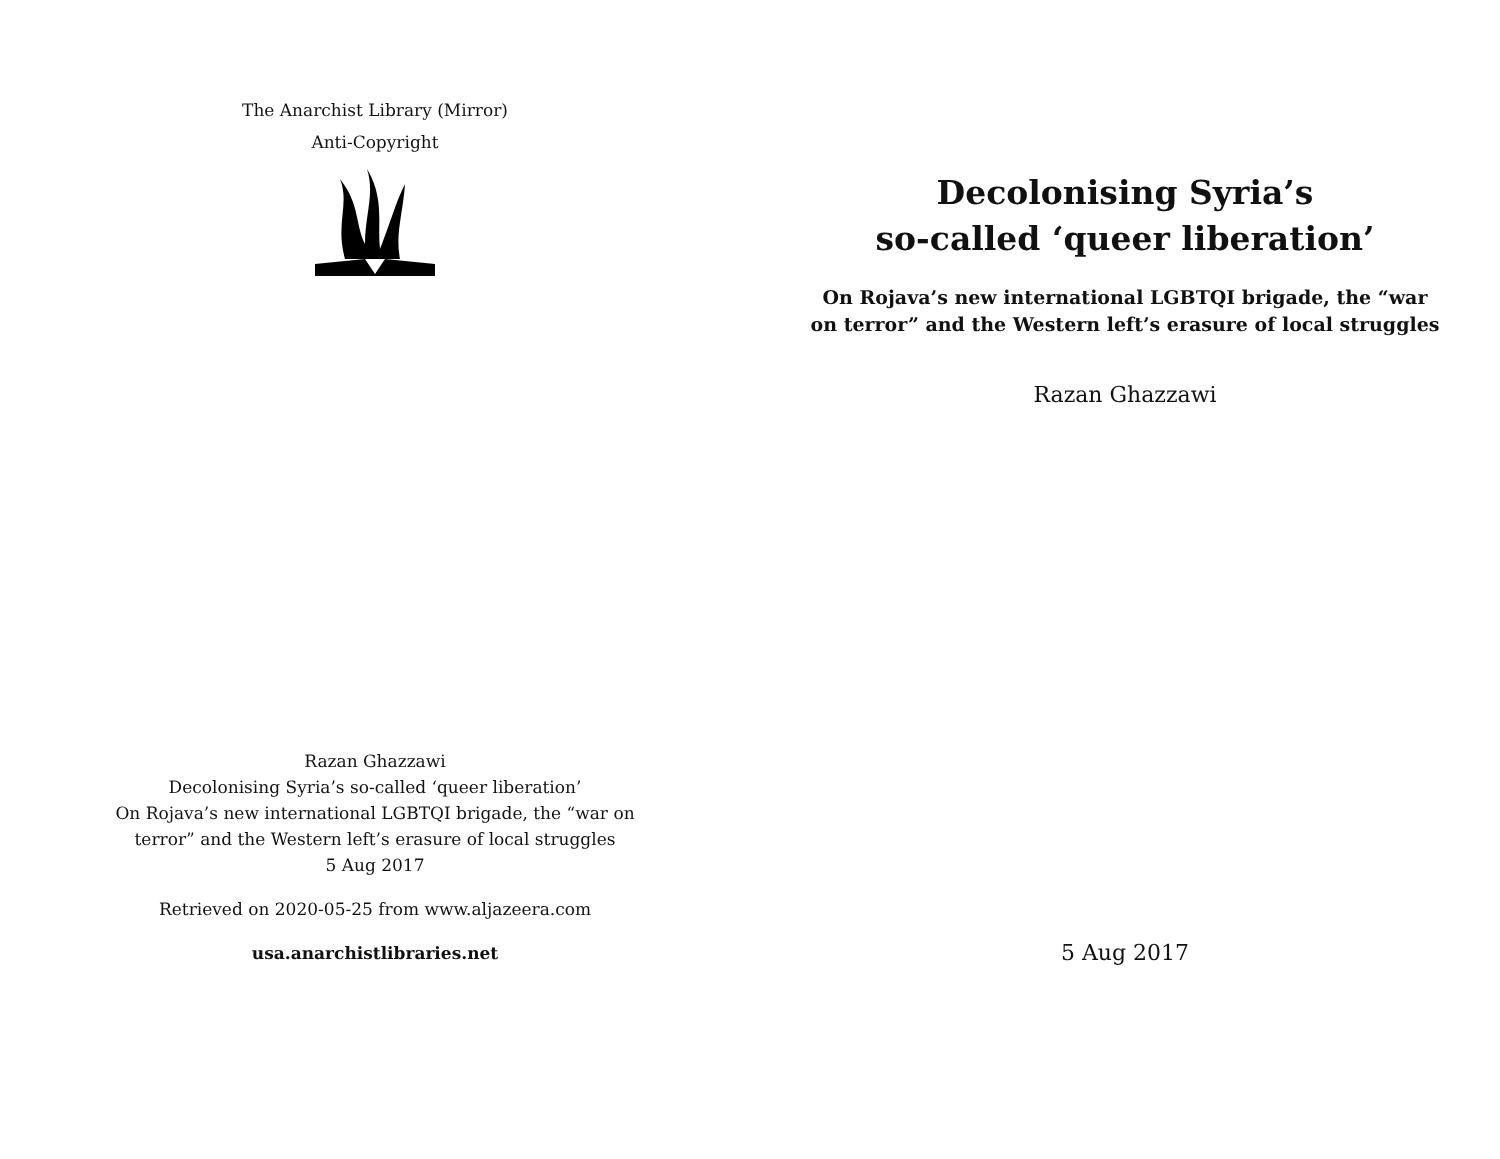The Anarchist Library (Mirror)
Anti-Copyright
Razan Ghazzawi
Decolonising Syria’s so-called ‘queer liberation’
On Rojava’s new international LGBTQI brigade, the “war on terror” and the Western left’s erasure of local struggles
5 Aug 2017
Retrieved on 2020-05-25 from www.aljazeera.com
usa.anarchistlibraries.net
Decolonising Syria’s
so-called ‘queer liberation’
On Rojava’s new international LGBTQI brigade, the “war on terror” and the Western left’s erasure of local struggles
Razan Ghazzawi
5 Aug 2017